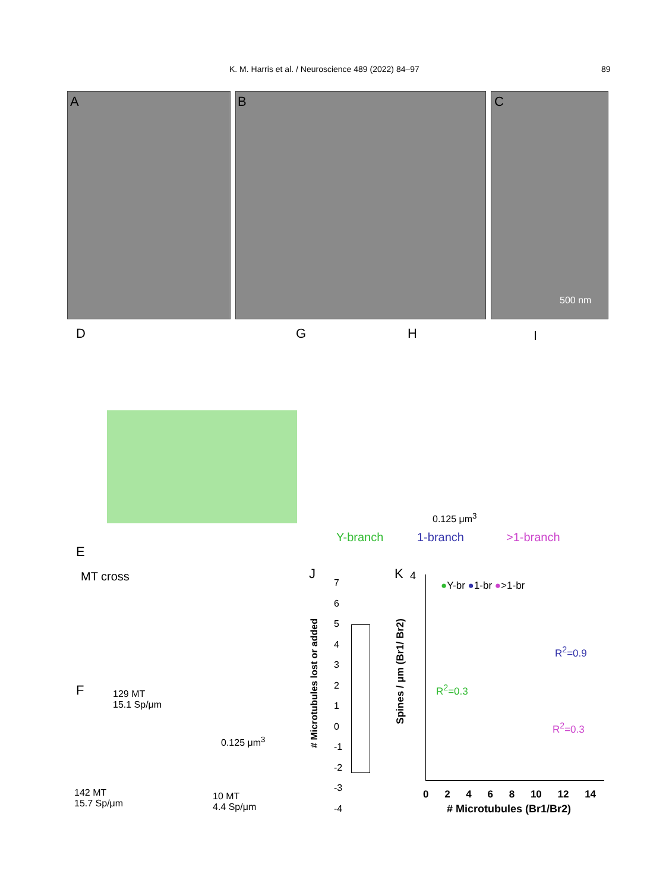K. M. Harris et al. / Neuroscience 489 (2022) 84–97 89
A B C
500 nm
D G H I
0.125 μm<sup>3</sup>
Y-branch 1-branch >1-branch
E
MT cross
F
129 MT
15.1 Sp/μm
0.125 μm<sup>3</sup>
142 MT
15.7 Sp/μm
10 MT
4.4 Sp/μm
J
# Microtubules lost or added
7
6
5
4
3
2
1
0
-1
-2
-3
-4
K 4
●Y-br ●1-br ●>1-br
R<sup>2</sup>=0.9
R<sup>2</sup>=0.3
R<sup>2</sup>=0.3
Spines / μm (Br1/ Br2)
0 2 4 6 8 10 12 14
# Microtubules (Br1/Br2)